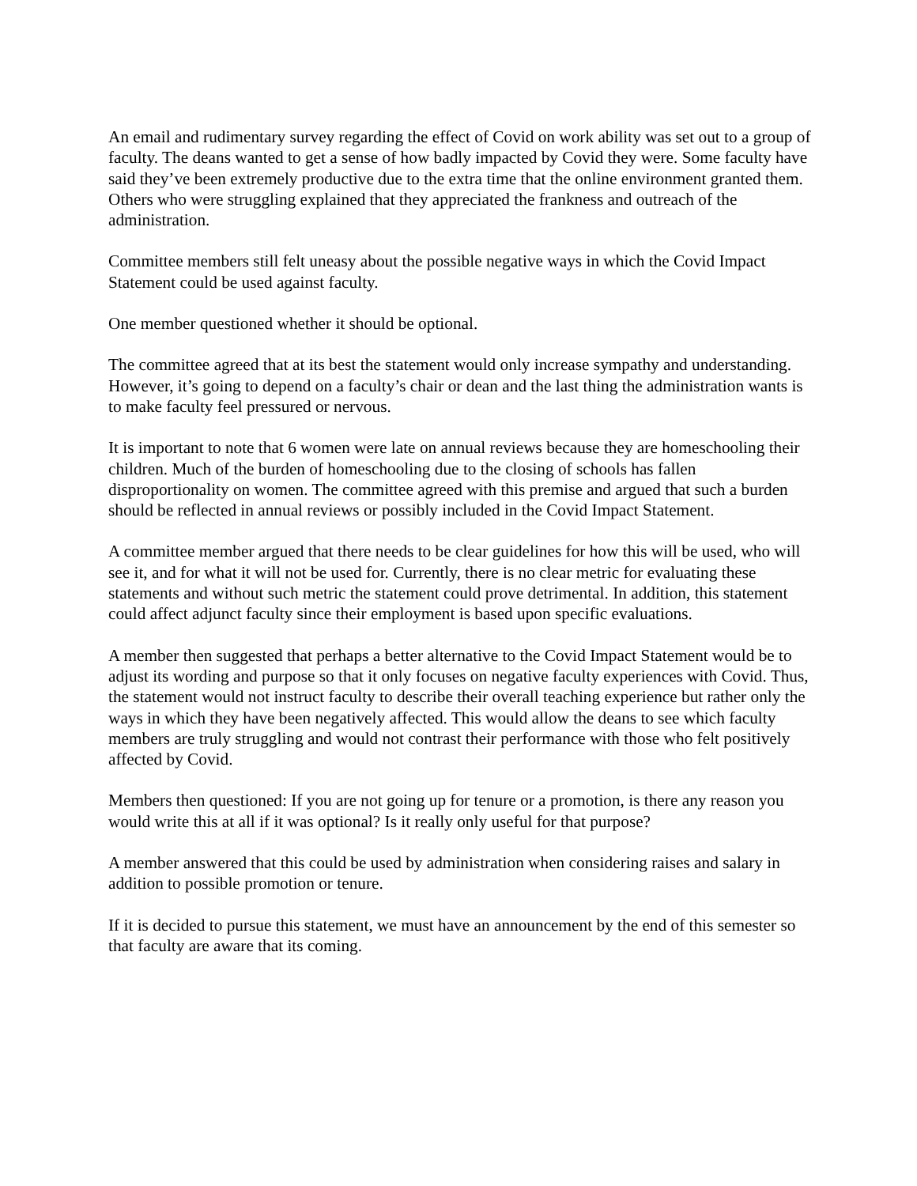An email and rudimentary survey regarding the effect of Covid on work ability was set out to a group of faculty. The deans wanted to get a sense of how badly impacted by Covid they were. Some faculty have said they’ve been extremely productive due to the extra time that the online environment granted them. Others who were struggling explained that they appreciated the frankness and outreach of the administration.
Committee members still felt uneasy about the possible negative ways in which the Covid Impact Statement could be used against faculty.
One member questioned whether it should be optional.
The committee agreed that at its best the statement would only increase sympathy and understanding. However, it’s going to depend on a faculty’s chair or dean and the last thing the administration wants is to make faculty feel pressured or nervous.
It is important to note that 6 women were late on annual reviews because they are homeschooling their children. Much of the burden of homeschooling due to the closing of schools has fallen disproportionality on women. The committee agreed with this premise and argued that such a burden should be reflected in annual reviews or possibly included in the Covid Impact Statement.
A committee member argued that there needs to be clear guidelines for how this will be used, who will see it, and for what it will not be used for. Currently, there is no clear metric for evaluating these statements and without such metric the statement could prove detrimental. In addition, this statement could affect adjunct faculty since their employment is based upon specific evaluations.
A member then suggested that perhaps a better alternative to the Covid Impact Statement would be to adjust its wording and purpose so that it only focuses on negative faculty experiences with Covid. Thus, the statement would not instruct faculty to describe their overall teaching experience but rather only the ways in which they have been negatively affected. This would allow the deans to see which faculty members are truly struggling and would not contrast their performance with those who felt positively affected by Covid.
Members then questioned: If you are not going up for tenure or a promotion, is there any reason you would write this at all if it was optional? Is it really only useful for that purpose?
A member answered that this could be used by administration when considering raises and salary in addition to possible promotion or tenure.
If it is decided to pursue this statement, we must have an announcement by the end of this semester so that faculty are aware that its coming.